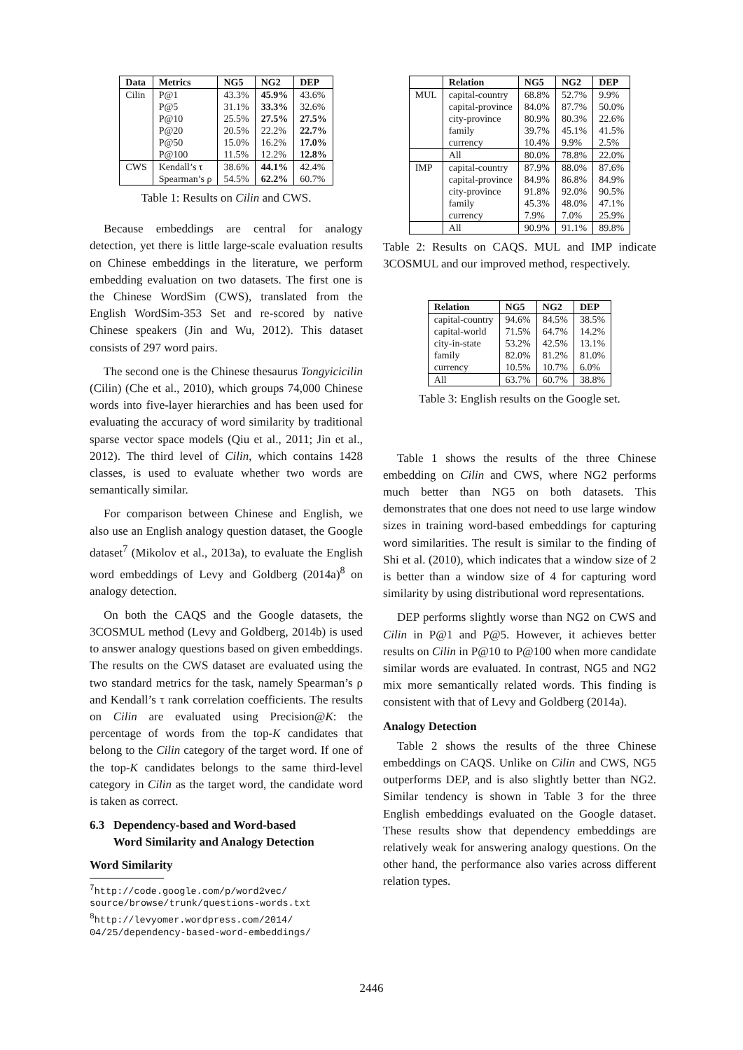| Data | Metrics | NG5 | NG2 | DEP |
| --- | --- | --- | --- | --- |
| Cilin | P@1 | 43.3% | 45.9% | 43.6% |
| | P@5 | 31.1% | 33.3% | 32.6% |
| | P@10 | 25.5% | 27.5% | 27.5% |
| | P@20 | 20.5% | 22.2% | 22.7% |
| | P@50 | 15.0% | 16.2% | 17.0% |
| | P@100 | 11.5% | 12.2% | 12.8% |
| CWS | Kendall’s τ | 38.6% | 44.1% | 42.4% |
| | Spearman’s ρ | 54.5% | 62.2% | 60.7% |
Table 1: Results on Cilin and CWS.
Because embeddings are central for analogy detection, yet there is little large-scale evaluation results on Chinese embeddings in the literature, we perform embedding evaluation on two datasets. The first one is the Chinese WordSim (CWS), translated from the English WordSim-353 Set and re-scored by native Chinese speakers (Jin and Wu, 2012). This dataset consists of 297 word pairs.
The second one is the Chinese thesaurus Tongyicicilin (Cilin) (Che et al., 2010), which groups 74,000 Chinese words into five-layer hierarchies and has been used for evaluating the accuracy of word similarity by traditional sparse vector space models (Qiu et al., 2011; Jin et al., 2012). The third level of Cilin, which contains 1428 classes, is used to evaluate whether two words are semantically similar.
For comparison between Chinese and English, we also use an English analogy question dataset, the Google dataset<sup>7</sup> (Mikolov et al., 2013a), to evaluate the English word embeddings of Levy and Goldberg (2014a)<sup>8</sup> on analogy detection.
On both the CAQS and the Google datasets, the 3COSMUL method (Levy and Goldberg, 2014b) is used to answer analogy questions based on given embeddings. The results on the CWS dataset are evaluated using the two standard metrics for the task, namely Spearman’s ρ and Kendall’s τ rank correlation coefficients. The results on Cilin are evaluated using Precision@K: the percentage of words from the top-K candidates that belong to the Cilin category of the target word. If one of the top-K candidates belongs to the same third-level category in Cilin as the target word, the candidate word is taken as correct.
6.3 Dependency-based and Word-based
Word Similarity and Analogy Detection
Word Similarity
<sup>7</sup> http://code.google.com/p/word2vec/
source/browse/trunk/questions-words.txt
<sup>8</sup> http://levyomer.wordpress.com/2014/
04/25/dependency-based-word-embeddings/
| | Relation | NG5 | NG2 | DEP |
| --- | --- | --- | --- | --- |
| MUL | capital-country | 68.8% | 52.7% | 9.9% |
| | capital-province | 84.0% | 87.7% | 50.0% |
| | city-province | 80.9% | 80.3% | 22.6% |
| | family | 39.7% | 45.1% | 41.5% |
| | currency | 10.4% | 9.9% | 2.5% |
| | All | 80.0% | 78.8% | 22.0% |
| IMP | capital-country | 87.9% | 88.0% | 87.6% |
| | capital-province | 84.9% | 86.8% | 84.9% |
| | city-province | 91.8% | 92.0% | 90.5% |
| | family | 45.3% | 48.0% | 47.1% |
| | currency | 7.9% | 7.0% | 25.9% |
| | All | 90.9% | 91.1% | 89.8% |
Table 2: Results on CAQS. MUL and IMP indicate 3COSMUL and our improved method, respectively.
| Relation | NG5 | NG2 | DEP |
| --- | --- | --- | --- |
| capital-country | 94.6% | 84.5% | 38.5% |
| capital-world | 71.5% | 64.7% | 14.2% |
| city-in-state | 53.2% | 42.5% | 13.1% |
| family | 82.0% | 81.2% | 81.0% |
| currency | 10.5% | 10.7% | 6.0% |
| All | 63.7% | 60.7% | 38.8% |
Table 3: English results on the Google set.
Table 1 shows the results of the three Chinese embedding on Cilin and CWS, where NG2 performs much better than NG5 on both datasets. This demonstrates that one does not need to use large window sizes in training word-based embeddings for capturing word similarities. The result is similar to the finding of Shi et al. (2010), which indicates that a window size of 2 is better than a window size of 4 for capturing word similarity by using distributional word representations.
DEP performs slightly worse than NG2 on CWS and Cilin in P@1 and P@5. However, it achieves better results on Cilin in P@10 to P@100 when more candidate similar words are evaluated. In contrast, NG5 and NG2 mix more semantically related words. This finding is consistent with that of Levy and Goldberg (2014a).
Analogy Detection
Table 2 shows the results of the three Chinese embeddings on CAQS. Unlike on Cilin and CWS, NG5 outperforms DEP, and is also slightly better than NG2. Similar tendency is shown in Table 3 for the three English embeddings evaluated on the Google dataset. These results show that dependency embeddings are relatively weak for answering analogy questions. On the other hand, the performance also varies across different relation types.
2446